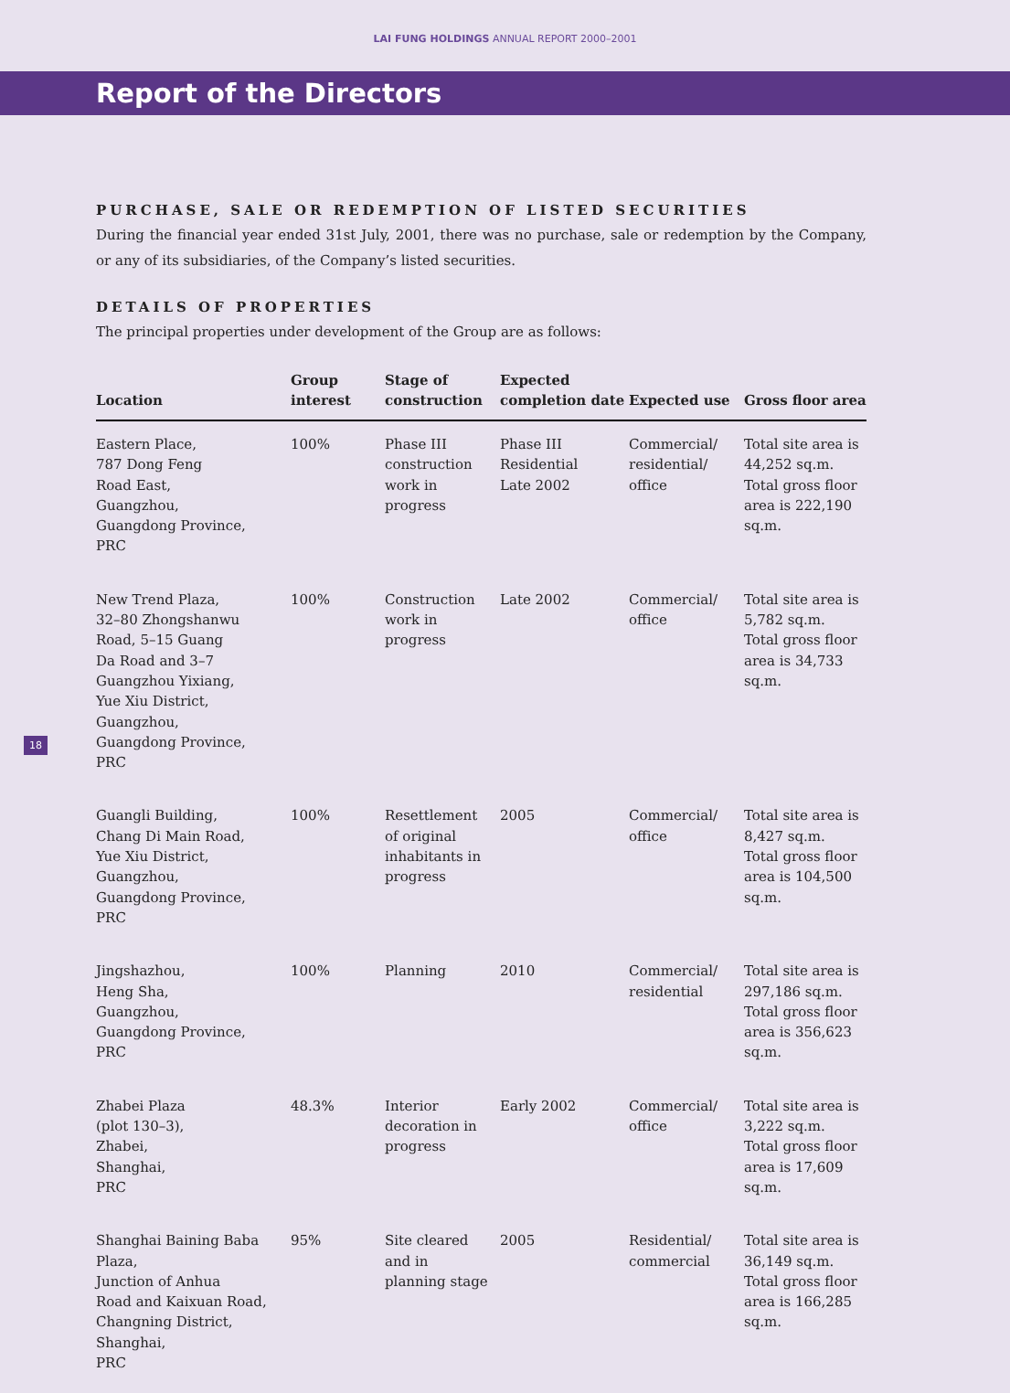LAI FUNG HOLDINGS ANNUAL REPORT 2000–2001
Report of the Directors
PURCHASE, SALE OR REDEMPTION OF LISTED SECURITIES
During the financial year ended 31st July, 2001, there was no purchase, sale or redemption by the Company, or any of its subsidiaries, of the Company’s listed securities.
DETAILS OF PROPERTIES
The principal properties under development of the Group are as follows:
| Location | Group interest | Stage of construction | Expected completion date | Expected use | Gross floor area |
| --- | --- | --- | --- | --- | --- |
| Eastern Place, 787 Dong Feng Road East, Guangzhou, Guangdong Province, PRC | 100% | Phase III construction work in progress | Phase III Residential Late 2002 | Commercial/ residential/ office | Total site area is 44,252 sq.m. Total gross floor area is 222,190 sq.m. |
| New Trend Plaza, 32–80 Zhongshanwu Road, 5–15 Guang Da Road and 3–7 Guangzhou Yixiang, Yue Xiu District, Guangzhou, Guangdong Province, PRC | 100% | Construction work in progress | Late 2002 | Commercial/ office | Total site area is 5,782 sq.m. Total gross floor area is 34,733 sq.m. |
| Guangli Building, Chang Di Main Road, Yue Xiu District, Guangzhou, Guangdong Province, PRC | 100% | Resettlement of original inhabitants in progress | 2005 | Commercial/ office | Total site area is 8,427 sq.m. Total gross floor area is 104,500 sq.m. |
| Jingshazhou, Heng Sha, Guangzhou, Guangdong Province, PRC | 100% | Planning | 2010 | Commercial/ residential | Total site area is 297,186 sq.m. Total gross floor area is 356,623 sq.m. |
| Zhabei Plaza (plot 130–3), Zhabei, Shanghai, PRC | 48.3% | Interior decoration in progress | Early 2002 | Commercial/ office | Total site area is 3,222 sq.m. Total gross floor area is 17,609 sq.m. |
| Shanghai Baining Baba Plaza, Junction of Anhua Road and Kaixuan Road, Changning District, Shanghai, PRC | 95% | Site cleared and in planning stage | 2005 | Residential/ commercial | Total site area is 36,149 sq.m. Total gross floor area is 166,285 sq.m. |
18